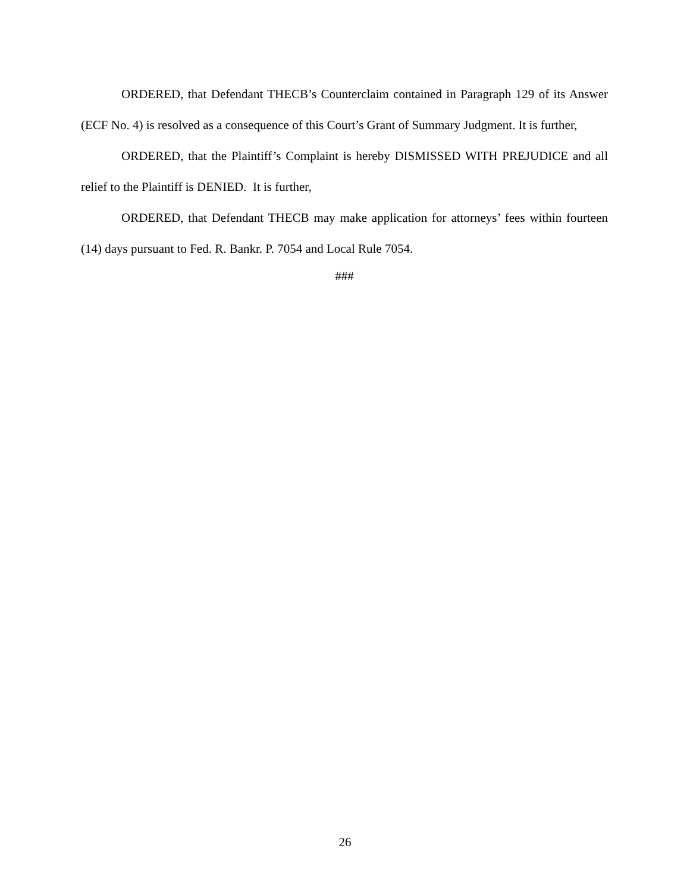ORDERED, that Defendant THECB’s Counterclaim contained in Paragraph 129 of its Answer (ECF No. 4) is resolved as a consequence of this Court’s Grant of Summary Judgment. It is further,
ORDERED, that the Plaintiff’s Complaint is hereby DISMISSED WITH PREJUDICE and all relief to the Plaintiff is DENIED. It is further,
ORDERED, that Defendant THECB may make application for attorneys’ fees within fourteen (14) days pursuant to Fed. R. Bankr. P. 7054 and Local Rule 7054.
###
26